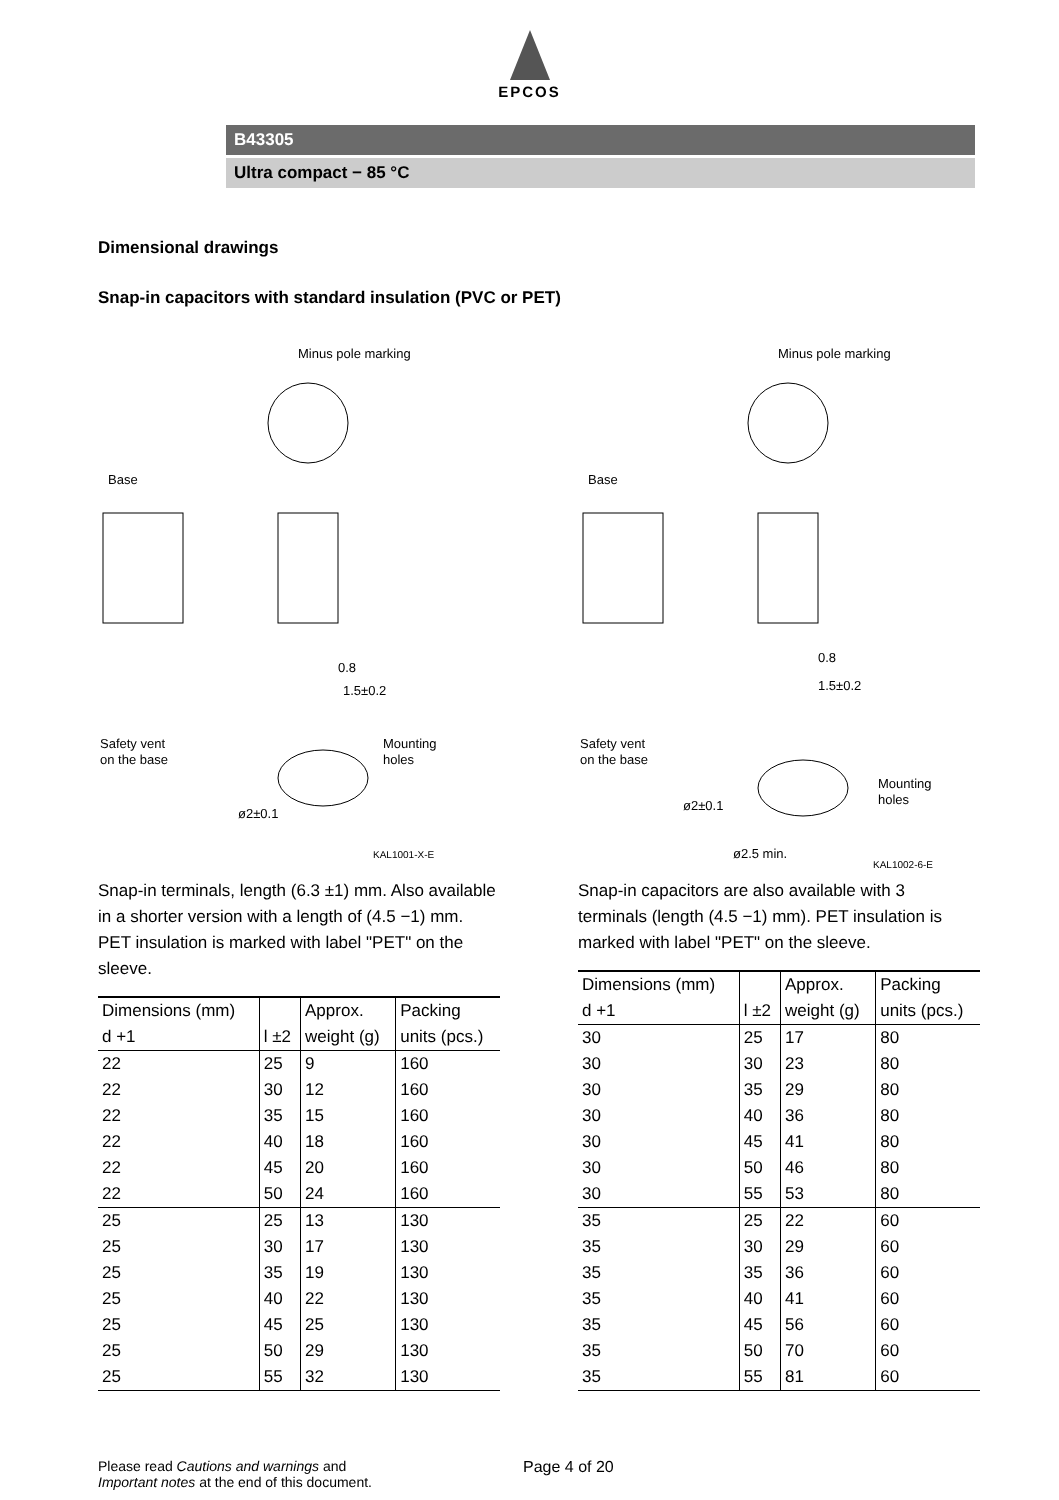EPCOS
B43305
Ultra compact − 85 °C
Dimensional drawings
Snap-in capacitors with standard insulation (PVC or PET)
Minus pole marking
Base
Safety vent
on the base
Mounting
holes
ø2±0.1
KAL1001-X-E
0.8
1.5±0.2
Snap-in terminals, length (6.3 ±1) mm. Also available in a shorter version with a length of (4.5 −1) mm. PET insulation is marked with label "PET" on the sleeve.
| Dimensions (mm) | | Approx. | Packing |
| --- | --- | --- | --- |
| d +1 | l ±2 | weight (g) | units (pcs.) |
| 22 | 25 | 9 | 160 |
| 22 | 30 | 12 | 160 |
| 22 | 35 | 15 | 160 |
| 22 | 40 | 18 | 160 |
| 22 | 45 | 20 | 160 |
| 22 | 50 | 24 | 160 |
| 25 | 25 | 13 | 130 |
| 25 | 30 | 17 | 130 |
| 25 | 35 | 19 | 130 |
| 25 | 40 | 22 | 130 |
| 25 | 45 | 25 | 130 |
| 25 | 50 | 29 | 130 |
| 25 | 55 | 32 | 130 |
Minus pole marking
Base
Safety vent
on the base
Mounting
holes
ø2±0.1
ø2.5 min.
KAL1002-6-E
0.8
1.5±0.2
Snap-in capacitors are also available with 3 terminals (length (4.5 −1) mm). PET insulation is marked with label "PET" on the sleeve.
| Dimensions (mm) | | Approx. | Packing |
| --- | --- | --- | --- |
| d +1 | l ±2 | weight (g) | units (pcs.) |
| 30 | 25 | 17 | 80 |
| 30 | 30 | 23 | 80 |
| 30 | 35 | 29 | 80 |
| 30 | 40 | 36 | 80 |
| 30 | 45 | 41 | 80 |
| 30 | 50 | 46 | 80 |
| 30 | 55 | 53 | 80 |
| 35 | 25 | 22 | 60 |
| 35 | 30 | 29 | 60 |
| 35 | 35 | 36 | 60 |
| 35 | 40 | 41 | 60 |
| 35 | 45 | 56 | 60 |
| 35 | 50 | 70 | 60 |
| 35 | 55 | 81 | 60 |
Please read Cautions and warnings and
Important notes at the end of this document.
Page 4 of 20